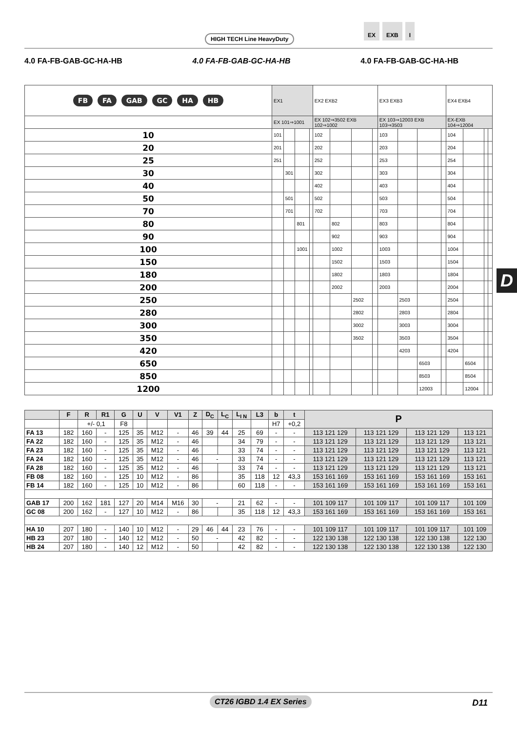HIGH TECH Line HeavyDuty
EX EXB I
4.0 FA-FB-GAB-GC-HA-HB 4.0 FA-FB-GAB-GC-HA-HB 4.0 FA-FB-GAB-GC-HA-HB
| FB FA GAB GC HA HB | EX1 | | | | EX2 EXB2 | | | | EX3 EXB3 | | | | EX4 EXB4 | | | |
| | EX 101⇒1001 | | | | EX 102⇒3502 EXB 102⇒1002 | | | | EX 103⇒12003 EXB 103⇒3503 | | | | EX-EXB 104⇒12004 | | | |
| 10 | 101 | | | | 102 | | | | 103 | | | | 104 | | | |
| 20 | 201 | | | | 202 | | | | 203 | | | | 204 | | | |
| 25 | 251 | | | | 252 | | | | 253 | | | | 254 | | | |
| 30 | | 301 | | | 302 | | | | 303 | | | | 304 | | | |
| 40 | | | | | 402 | | | | 403 | | | | 404 | | | |
| 50 | | 501 | | | 502 | | | | 503 | | | | 504 | | | |
| 70 | | 701 | | | 702 | | | | 703 | | | | 704 | | | |
| 80 | | | 801 | | | 802 | | | 803 | | | | 804 | | | |
| 90 | | | | | | 902 | | | 903 | | | | 904 | | | |
| 100 | | | 1001 | | | 1002 | | | 1003 | | | | 1004 | | | |
| 150 | | | | | | 1502 | | | 1503 | | | | 1504 | | | |
| 180 | | | | | | 1802 | | | 1803 | | | | 1804 | | | |
| 200 | | | | | | 2002 | | | 2003 | | | | 2004 | | | |
| 250 | | | | | | | 2502 | | | 2503 | | | 2504 | | | |
| 280 | | | | | | | 2802 | | | 2803 | | | 2804 | | | |
| 300 | | | | | | | 3002 | | | 3003 | | | 3004 | | | |
| 350 | | | | | | | 3502 | | | 3503 | | | 3504 | | | |
| 420 | | | | | | | | | | 4203 | | | 4204 | | | |
| 650 | | | | | | | | | | | 6503 | | | 6504 | | |
| 850 | | | | | | | | | | | 8503 | | | 8504 | | |
| 1200 | | | | | | | | | | | 12003 | | | 12004 | | |
D
| | F | R | R1 | G | U | V | V1 | Z | D<sub>C</sub> | L<sub>C</sub> | L<sub>I N</sub> | L3 | b | t | P | | | |
| --- | --- | --- | --- | --- | --- | --- | --- | --- | --- | --- | --- | --- | --- | --- | --- | --- | --- | --- |
| | | +/- 0,1 | | F8 | | | | | | | | | H7 | +0,2 | | | | |
| FA 13 | 182 | 160 | - | 125 | 35 | M12 | - | 46 | 39 | 44 | 25 | 69 | - | - | 113 121 129 | 113 121 129 | 113 121 129 | 113 121 |
| FA 22 | 182 | 160 | - | 125 | 35 | M12 | - | 46 | | | 34 | 79 | - | - | 113 121 129 | 113 121 129 | 113 121 129 | 113 121 |
| FA 23 | 182 | 160 | - | 125 | 35 | M12 | - | 46 | | | 33 | 74 | - | - | 113 121 129 | 113 121 129 | 113 121 129 | 113 121 |
| FA 24 | 182 | 160 | - | 125 | 35 | M12 | - | 46 | - | | 33 | 74 | - | - | 113 121 129 | 113 121 129 | 113 121 129 | 113 121 |
| FA 28 | 182 | 160 | - | 125 | 35 | M12 | - | 46 | | | 33 | 74 | - | - | 113 121 129 | 113 121 129 | 113 121 129 | 113 121 |
| FB 08 | 182 | 160 | - | 125 | 10 | M12 | - | 86 | | | 35 | 118 | 12 | 43,3 | 153 161 169 | 153 161 169 | 153 161 169 | 153 161 |
| FB 14 | 182 | 160 | - | 125 | 10 | M12 | - | 86 | | | 60 | 118 | - | - | 153 161 169 | 153 161 169 | 153 161 169 | 153 161 |
| GAB 17 | 200 | 162 | 181 | 127 | 20 | M14 | M16 | 30 | - | | 21 | 62 | - | - | 101 109 117 | 101 109 117 | 101 109 117 | 101 109 |
| GC 08 | 200 | 162 | - | 127 | 10 | M12 | - | 86 | | | 35 | 118 | 12 | 43,3 | 153 161 169 | 153 161 169 | 153 161 169 | 153 161 |
| HA 10 | 207 | 180 | - | 140 | 10 | M12 | - | 29 | 46 | 44 | 23 | 76 | - | - | 101 109 117 | 101 109 117 | 101 109 117 | 101 109 |
| HB 23 | 207 | 180 | - | 140 | 12 | M12 | - | 50 | - | | 42 | 82 | - | - | 122 130 138 | 122 130 138 | 122 130 138 | 122 130 |
| HB 24 | 207 | 180 | - | 140 | 12 | M12 | - | 50 | | | 42 | 82 | - | - | 122 130 138 | 122 130 138 | 122 130 138 | 122 130 |
CT26 IGBD 1.4 EX Series D11